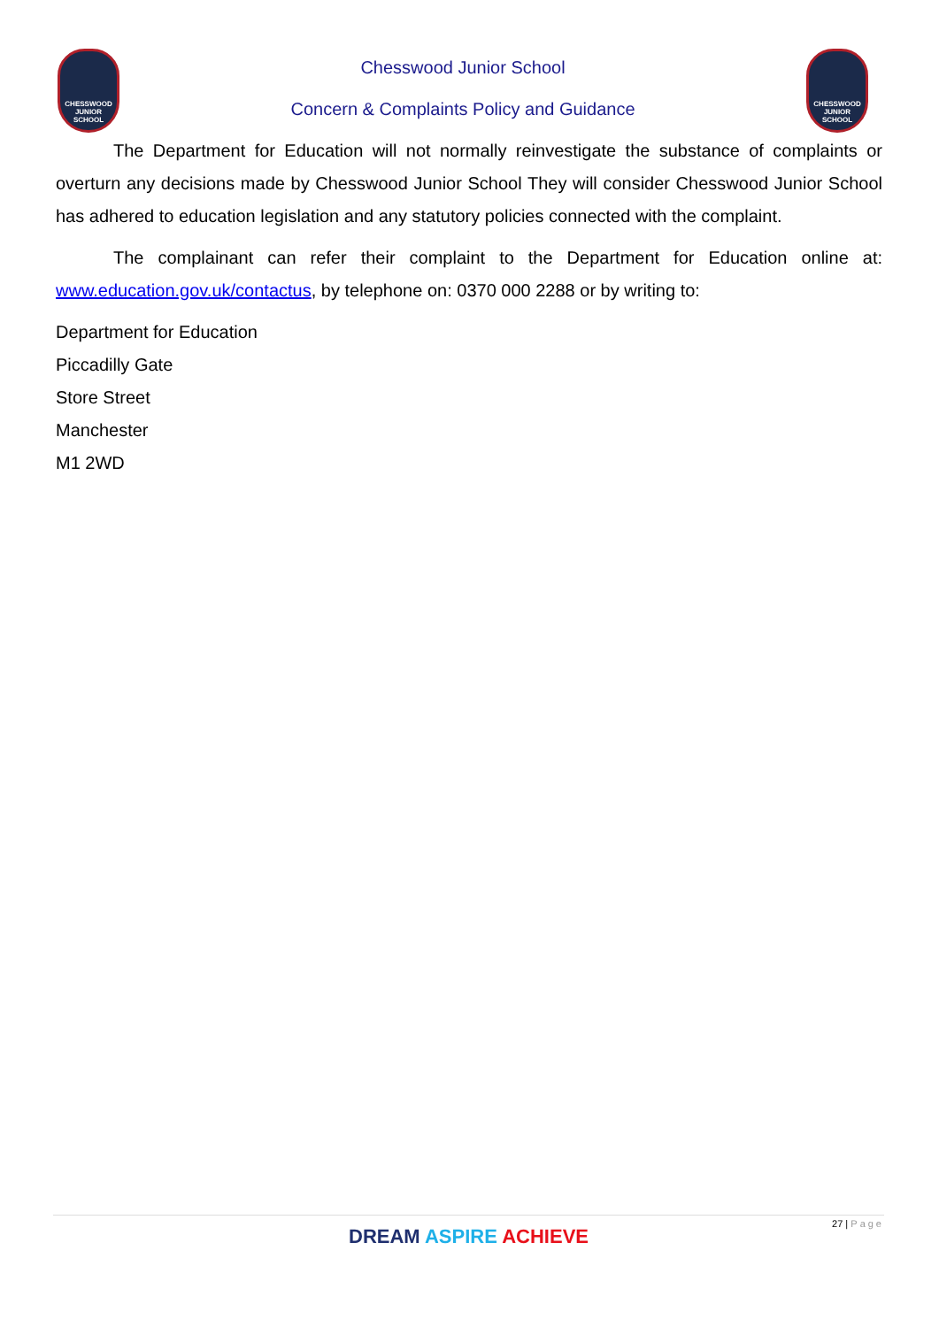CHESSWOOD
JUNIOR SCHOOL
Chesswood Junior School
Concern & Complaints Policy and Guidance
CHESSWOOD
JUNIOR SCHOOL
The Department for Education will not normally reinvestigate the substance of complaints or overturn any decisions made by Chesswood Junior School They will consider Chesswood Junior School has adhered to education legislation and any statutory policies connected with the complaint.
The complainant can refer their complaint to the Department for Education online at: www.education.gov.uk/contactus, by telephone on: 0370 000 2288 or by writing to:
Department for Education
Piccadilly Gate
Store Street
Manchester
M1 2WD
27 | Page
DREAM ASPIRE ACHIEVE